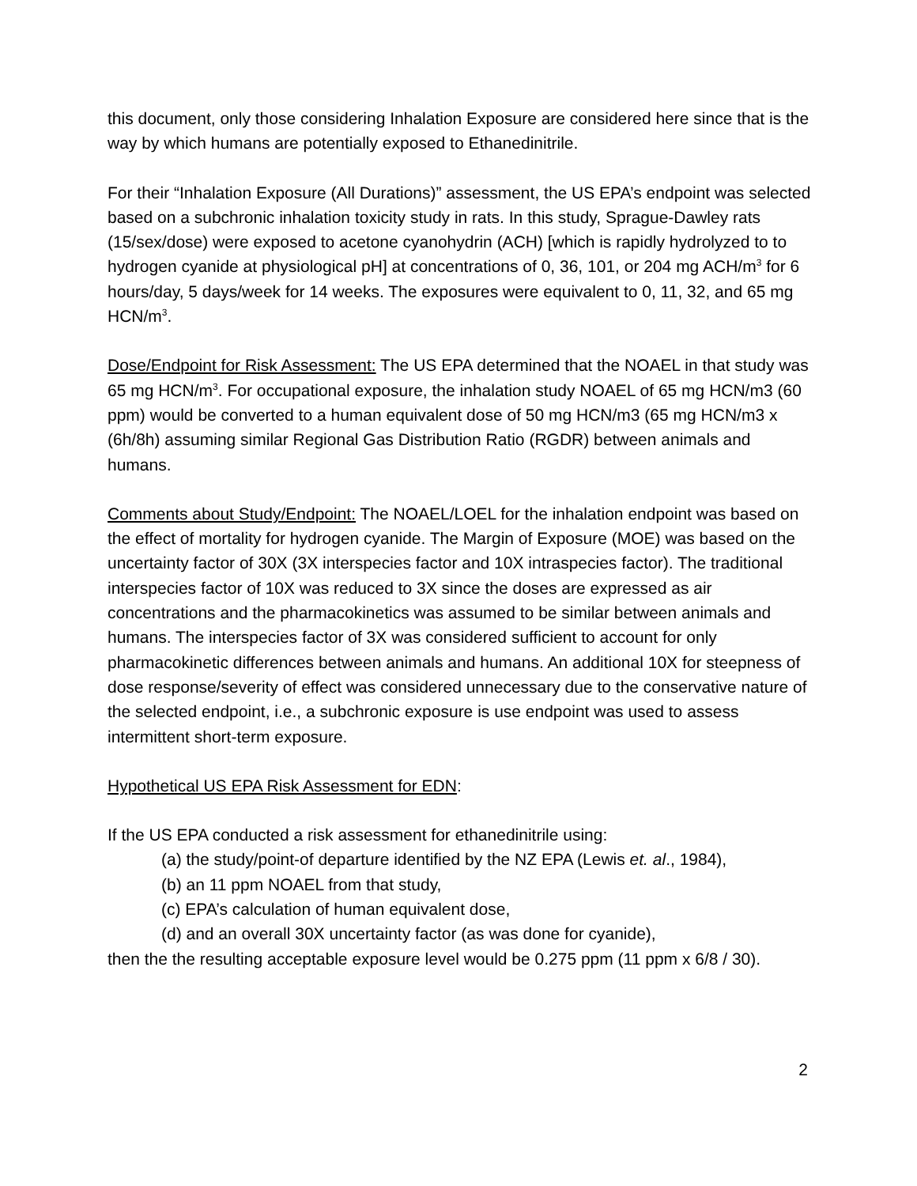this document, only those considering Inhalation Exposure are considered here since that is the way by which humans are potentially exposed to Ethanedinitrile.
For their “Inhalation Exposure (All Durations)” assessment, the US EPA’s endpoint was selected based on a subchronic inhalation toxicity study in rats. In this study, Sprague-Dawley rats (15/sex/dose) were exposed to acetone cyanohydrin (ACH) [which is rapidly hydrolyzed to to hydrogen cyanide at physiological pH] at concentrations of 0, 36, 101, or 204 mg ACH/m<sup>3</sup> for 6 hours/day, 5 days/week for 14 weeks. The exposures were equivalent to 0, 11, 32, and 65 mg HCN/m<sup>3</sup>.
Dose/Endpoint for Risk Assessment: The US EPA determined that the NOAEL in that study was 65 mg HCN/m<sup>3</sup>. For occupational exposure, the inhalation study NOAEL of 65 mg HCN/m3 (60 ppm) would be converted to a human equivalent dose of 50 mg HCN/m3 (65 mg HCN/m3 x (6h/8h) assuming similar Regional Gas Distribution Ratio (RGDR) between animals and humans.
Comments about Study/Endpoint: The NOAEL/LOEL for the inhalation endpoint was based on the effect of mortality for hydrogen cyanide. The Margin of Exposure (MOE) was based on the uncertainty factor of 30X (3X interspecies factor and 10X intraspecies factor). The traditional interspecies factor of 10X was reduced to 3X since the doses are expressed as air concentrations and the pharmacokinetics was assumed to be similar between animals and humans. The interspecies factor of 3X was considered sufficient to account for only pharmacokinetic differences between animals and humans. An additional 10X for steepness of dose response/severity of effect was considered unnecessary due to the conservative nature of the selected endpoint, i.e., a subchronic exposure is use endpoint was used to assess intermittent short-term exposure.
Hypothetical US EPA Risk Assessment for EDN:
If the US EPA conducted a risk assessment for ethanedinitrile using:
(a) the study/point-of departure identified by the NZ EPA (Lewis et. al., 1984),
(b) an 11 ppm NOAEL from that study,
(c) EPA’s calculation of human equivalent dose,
(d) and an overall 30X uncertainty factor (as was done for cyanide),
then the the resulting acceptable exposure level would be 0.275 ppm (11 ppm x 6/8 / 30).
2